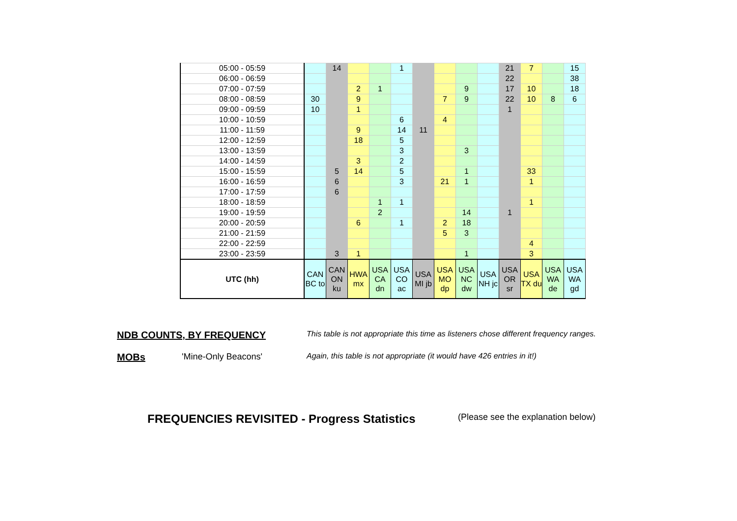| 05:00 - 05:59 | | 14 | | | 1 | | | | | 21 | 7 | | 15 |
| 06:00 - 06:59 | | | | | | | | | | 22 | | | 38 |
| 07:00 - 07:59 | | | 2 | 1 | | | | 9 | | 17 | 10 | | 18 |
| 08:00 - 08:59 | 30 | | 9 | | | | 7 | 9 | | 22 | 10 | 8 | 6 |
| 09:00 - 09:59 | 10 | | 1 | | | | | | | 1 | | | |
| 10:00 - 10:59 | | | | | 6 | | 4 | | | | | | |
| 11:00 - 11:59 | | | 9 | | 14 | 11 | | | | | | | |
| 12:00 - 12:59 | | | 18 | | 5 | | | | | | | | |
| 13:00 - 13:59 | | | | | 3 | | | 3 | | | | | |
| 14:00 - 14:59 | | | 3 | | 2 | | | | | | | | |
| 15:00 - 15:59 | | 5 | 14 | | 5 | | | 1 | | | 33 | | |
| 16:00 - 16:59 | | 6 | | | 3 | | 21 | 1 | | | 1 | | |
| 17:00 - 17:59 | | 6 | | | | | | | | | | | |
| 18:00 - 18:59 | | | | 1 | 1 | | | | | | 1 | | |
| 19:00 - 19:59 | | | | 2 | | | | 14 | | 1 | | | |
| 20:00 - 20:59 | | | 6 | | 1 | | 2 | 18 | | | | | |
| 21:00 - 21:59 | | | | | | | 5 | 3 | | | | | |
| 22:00 - 22:59 | | | | | | | | | | | 4 | | |
| 23:00 - 23:59 | | 3 | 1 | | | | | 1 | | | 3 | | |
| UTC (hh) | CAN BC to | CAN ON ku | HWA mx | USA CA dn | USA CO ac | USA MI jb | USA MO dp | USA NC dw | USA NH jc | USA OR sr | USA TX du | USA WA de | USA WA gd |
NDB COUNTS, BY FREQUENCY This table is not appropriate this time as listeners chose different frequency ranges.
MOBs 'Mine-Only Beacons' Again, this table is not appropriate (it would have 426 entries in it!)
FREQUENCIES REVISITED - Progress Statistics (Please see the explanation below)